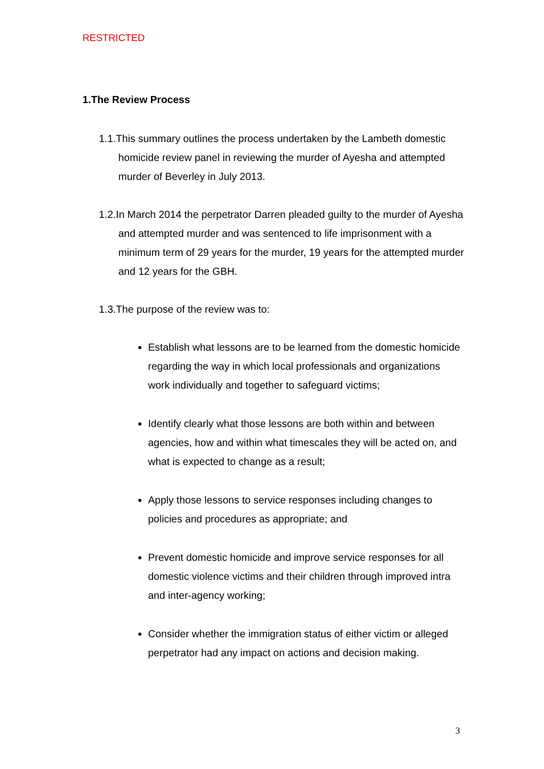RESTRICTED
1.The Review Process
1.1.This summary outlines the process undertaken by the Lambeth domestic homicide review panel in reviewing the murder of Ayesha and attempted murder of Beverley in July 2013.
1.2.In March 2014 the perpetrator Darren pleaded guilty to the murder of Ayesha and attempted murder and was sentenced to life imprisonment with a minimum term of 29 years for the murder, 19 years for the attempted murder and 12 years for the GBH.
1.3.The purpose of the review was to:
Establish what lessons are to be learned from the domestic homicide regarding the way in which local professionals and organizations work individually and together to safeguard victims;
Identify clearly what those lessons are both within and between agencies, how and within what timescales they will be acted on, and what is expected to change as a result;
Apply those lessons to service responses including changes to policies and procedures as appropriate; and
Prevent domestic homicide and improve service responses for all domestic violence victims and their children through improved intra and inter-agency working;
Consider whether the immigration status of either victim or alleged perpetrator had any impact on actions and decision making.
3